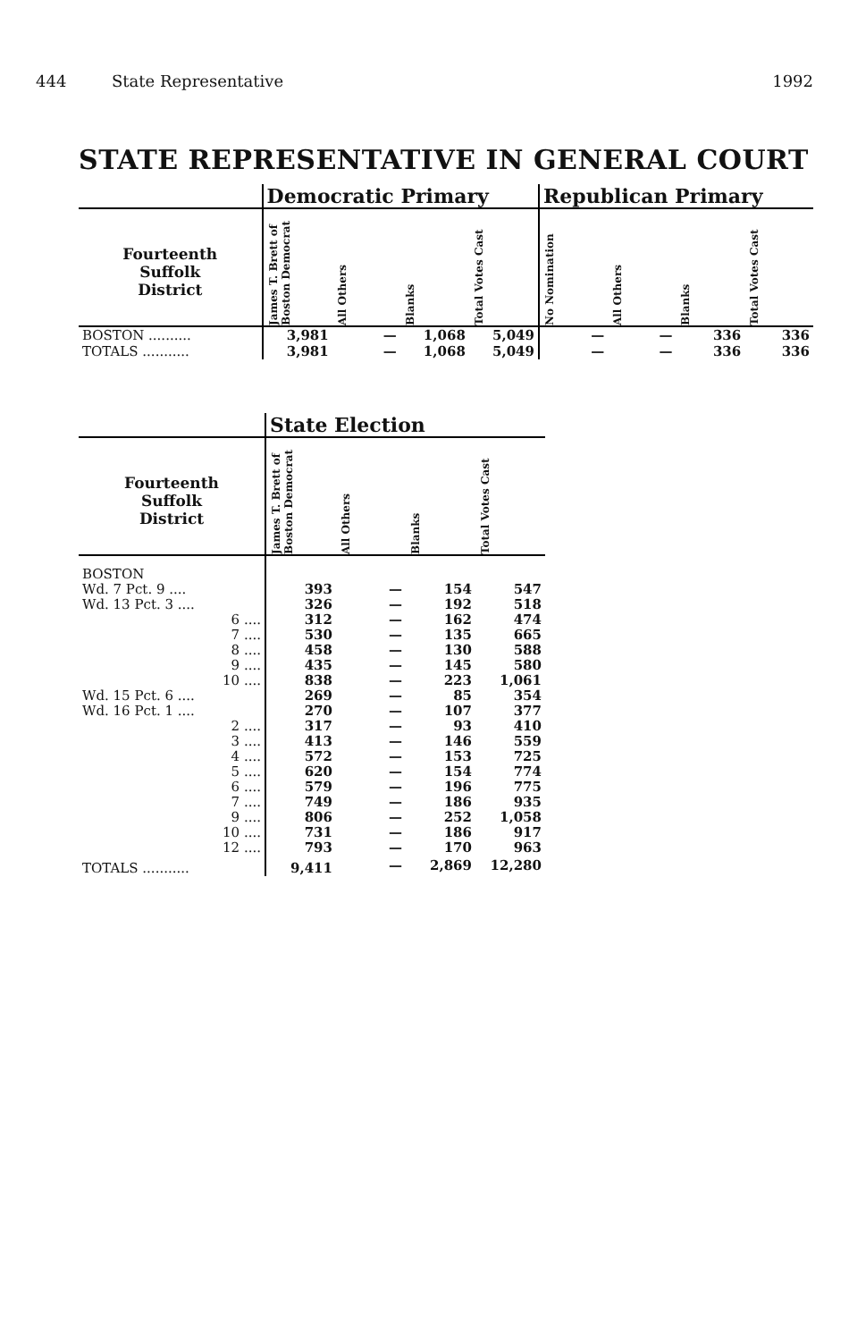444 State Representative 1992
STATE REPRESENTATIVE IN GENERAL COURT
| | Democratic Primary | | | | Republican Primary | | | |
| Fourteenth Suffolk District | James T. Brett of Boston Democrat | All Others | Blanks | Total Votes Cast | No Nomination | All Others | Blanks | Total Votes Cast |
| BOSTON .......... | 3,981 | — | 1,068 | 5,049 | — | — | 336 | 336 |
| TOTALS ........... | 3,981 | — | 1,068 | 5,049 | — | — | 336 | 336 |
| | State Election | | | |
| Fourteenth Suffolk District | James T. Brett of Boston Democrat | All Others | Blanks | Total Votes Cast |
| BOSTON | | | | |
| Wd. 7 Pct. 9 .... | 393 | — | 154 | 547 |
| Wd. 13 Pct. 3 .... | 326 | — | 192 | 518 |
| 6 .... | 312 | — | 162 | 474 |
| 7 .... | 530 | — | 135 | 665 |
| 8 .... | 458 | — | 130 | 588 |
| 9 .... | 435 | — | 145 | 580 |
| 10 .... | 838 | — | 223 | 1,061 |
| Wd. 15 Pct. 6 .... | 269 | — | 85 | 354 |
| Wd. 16 Pct. 1 .... | 270 | — | 107 | 377 |
| 2 .... | 317 | — | 93 | 410 |
| 3 .... | 413 | — | 146 | 559 |
| 4 .... | 572 | — | 153 | 725 |
| 5 .... | 620 | — | 154 | 774 |
| 6 .... | 579 | — | 196 | 775 |
| 7 .... | 749 | — | 186 | 935 |
| 9 .... | 806 | — | 252 | 1,058 |
| 10 .... | 731 | — | 186 | 917 |
| 12 .... | 793 | — | 170 | 963 |
| TOTALS ........... | 9,411 | — | 2,869 | 12,280 |